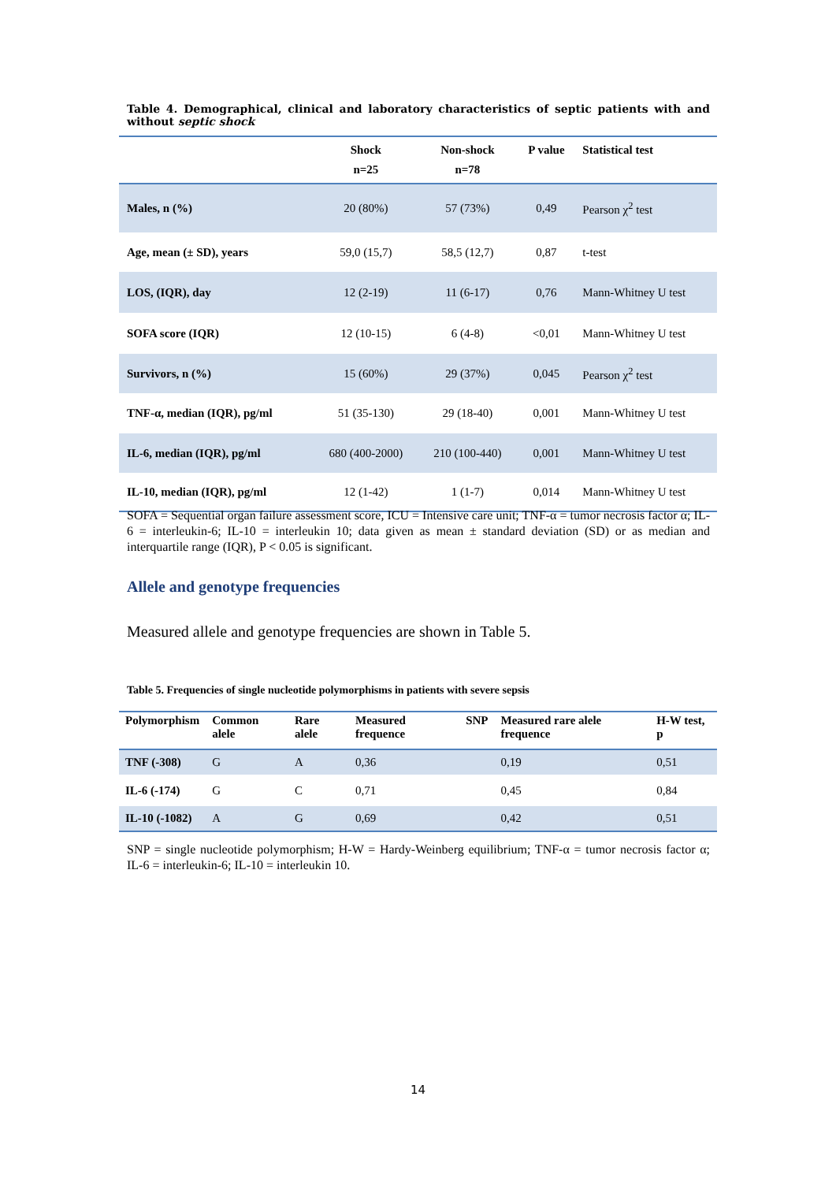Table 4. Demographical, clinical and laboratory characteristics of septic patients with and without septic shock
| | Shock n=25 | Non-shock n=78 | P value | Statistical test |
| --- | --- | --- | --- | --- |
| Males, n (%) | 20 (80%) | 57 (73%) | 0,49 | Pearson χ<sup>2</sup> test |
| Age, mean (± SD), years | 59,0 (15,7) | 58,5 (12,7) | 0,87 | t-test |
| LOS, (IQR), day | 12 (2-19) | 11 (6-17) | 0,76 | Mann-Whitney U test |
| SOFA score (IQR) | 12 (10-15) | 6 (4-8) | <0,01 | Mann-Whitney U test |
| Survivors, n (%) | 15 (60%) | 29 (37%) | 0,045 | Pearson χ<sup>2</sup> test |
| TNF-α, median (IQR), pg/ml | 51 (35-130) | 29 (18-40) | 0,001 | Mann-Whitney U test |
| IL-6, median (IQR), pg/ml | 680 (400-2000) | 210 (100-440) | 0,001 | Mann-Whitney U test |
| IL-10, median (IQR), pg/ml | 12 (1-42) | 1 (1-7) | 0,014 | Mann-Whitney U test |
SOFA = Sequential organ failure assessment score, ICU = Intensive care unit; TNF-α = tumor necrosis factor α; IL-6 = interleukin-6; IL-10 = interleukin 10; data given as mean ± standard deviation (SD) or as median and interquartile range (IQR), P < 0.05 is significant.
Allele and genotype frequencies
Measured allele and genotype frequencies are shown in Table 5.
Table 5. Frequencies of single nucleotide polymorphisms in patients with severe sepsis
| Polymorphism | Common alele | Rare alele | Measured frequence | SNP | Measured rare alele frequence | H-W test, p |
| --- | --- | --- | --- | --- | --- | --- |
| TNF (-308) | G | A | 0,36 | | 0,19 | 0,51 |
| IL-6 (-174) | G | C | 0,71 | | 0,45 | 0,84 |
| IL-10 (-1082) | A | G | 0,69 | | 0,42 | 0,51 |
SNP = single nucleotide polymorphism; H-W = Hardy-Weinberg equilibrium; TNF-α = tumor necrosis factor α; IL-6 = interleukin-6; IL-10 = interleukin 10.
14